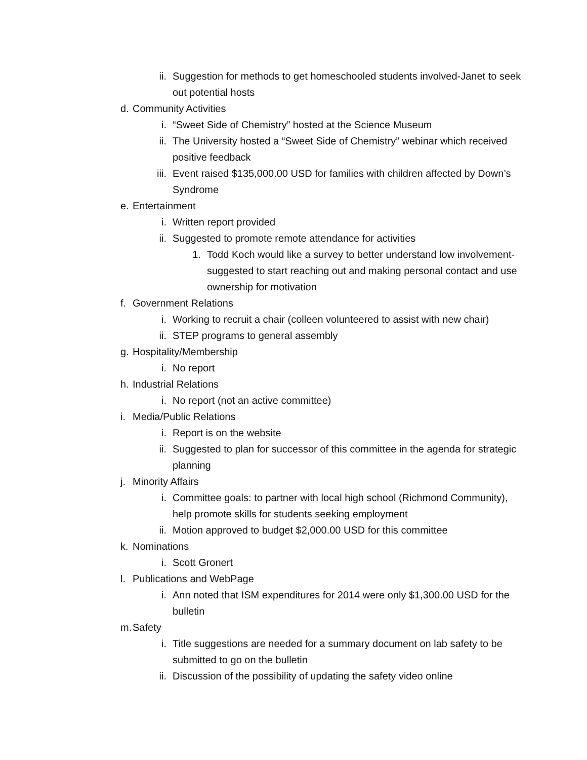ii. Suggestion for methods to get homeschooled students involved-Janet to seek out potential hosts
d. Community Activities
i. “Sweet Side of Chemistry” hosted at the Science Museum
ii. The University hosted a “Sweet Side of Chemistry” webinar which received positive feedback
iii. Event raised $135,000.00 USD for families with children affected by Down’s Syndrome
e. Entertainment
i. Written report provided
ii. Suggested to promote remote attendance for activities
1. Todd Koch would like a survey to better understand low involvement-suggested to start reaching out and making personal contact and use ownership for motivation
f. Government Relations
i. Working to recruit a chair (colleen volunteered to assist with new chair)
ii. STEP programs to general assembly
g. Hospitality/Membership
i. No report
h. Industrial Relations
i. No report (not an active committee)
i. Media/Public Relations
i. Report is on the website
ii. Suggested to plan for successor of this committee in the agenda for strategic planning
j. Minority Affairs
i. Committee goals: to partner with local high school (Richmond Community), help promote skills for students seeking employment
ii. Motion approved to budget $2,000.00 USD for this committee
k. Nominations
i. Scott Gronert
l. Publications and WebPage
i. Ann noted that ISM expenditures for 2014 were only $1,300.00 USD for the bulletin
m. Safety
i. Title suggestions are needed for a summary document on lab safety to be submitted to go on the bulletin
ii. Discussion of the possibility of updating the safety video online